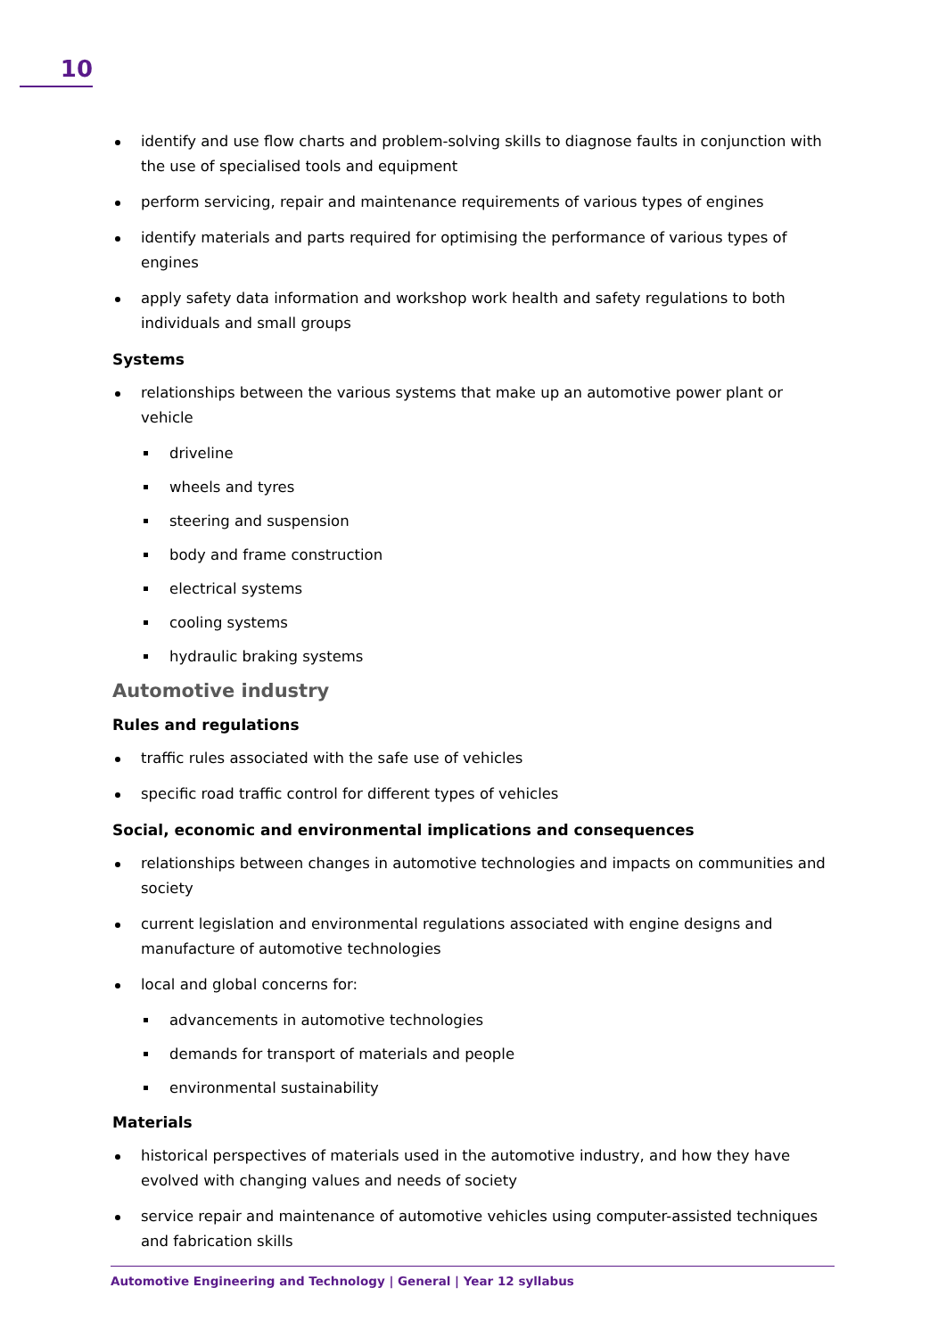10
identify and use flow charts and problem-solving skills to diagnose faults in conjunction with the use of specialised tools and equipment
perform servicing, repair and maintenance requirements of various types of engines
identify materials and parts required for optimising the performance of various types of engines
apply safety data information and workshop work health and safety regulations to both individuals and small groups
Systems
relationships between the various systems that make up an automotive power plant or vehicle
driveline
wheels and tyres
steering and suspension
body and frame construction
electrical systems
cooling systems
hydraulic braking systems
Automotive industry
Rules and regulations
traffic rules associated with the safe use of vehicles
specific road traffic control for different types of vehicles
Social, economic and environmental implications and consequences
relationships between changes in automotive technologies and impacts on communities and society
current legislation and environmental regulations associated with engine designs and manufacture of automotive technologies
local and global concerns for:
advancements in automotive technologies
demands for transport of materials and people
environmental sustainability
Materials
historical perspectives of materials used in the automotive industry, and how they have evolved with changing values and needs of society
service repair and maintenance of automotive vehicles using computer-assisted techniques and fabrication skills
Automotive Engineering and Technology | General | Year 12 syllabus